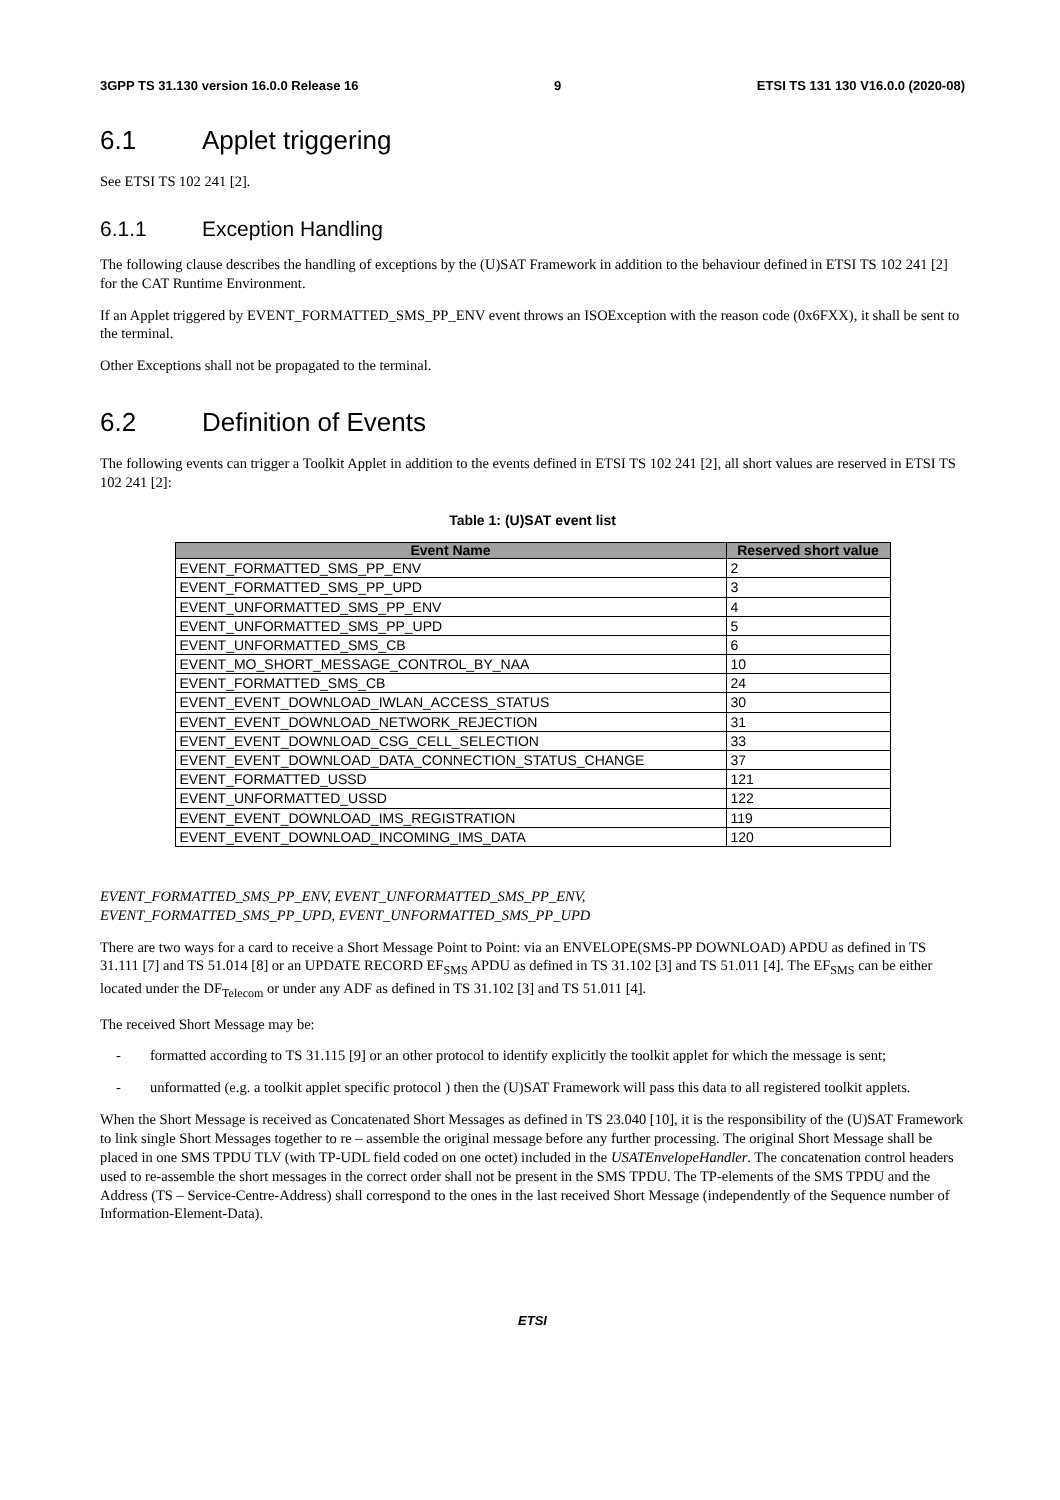3GPP TS 31.130 version 16.0.0 Release 16 9 ETSI TS 131 130 V16.0.0 (2020-08)
6.1 Applet triggering
See ETSI TS 102 241 [2].
6.1.1 Exception Handling
The following clause describes the handling of exceptions by the (U)SAT Framework in addition to the behaviour defined in ETSI TS 102 241 [2] for the CAT Runtime Environment.
If an Applet triggered by EVENT_FORMATTED_SMS_PP_ENV event throws an ISOException with the reason code (0x6FXX), it shall be sent to the terminal.
Other Exceptions shall not be propagated to the terminal.
6.2 Definition of Events
The following events can trigger a Toolkit Applet in addition to the events defined in ETSI TS 102 241 [2], all short values are reserved in ETSI TS 102 241 [2]:
Table 1: (U)SAT event list
| Event Name | Reserved short value |
| --- | --- |
| EVENT_FORMATTED_SMS_PP_ENV | 2 |
| EVENT_FORMATTED_SMS_PP_UPD | 3 |
| EVENT_UNFORMATTED_SMS_PP_ENV | 4 |
| EVENT_UNFORMATTED_SMS_PP_UPD | 5 |
| EVENT_UNFORMATTED_SMS_CB | 6 |
| EVENT_MO_SHORT_MESSAGE_CONTROL_BY_NAA | 10 |
| EVENT_FORMATTED_SMS_CB | 24 |
| EVENT_EVENT_DOWNLOAD_IWLAN_ACCESS_STATUS | 30 |
| EVENT_EVENT_DOWNLOAD_NETWORK_REJECTION | 31 |
| EVENT_EVENT_DOWNLOAD_CSG_CELL_SELECTION | 33 |
| EVENT_EVENT_DOWNLOAD_DATA_CONNECTION_STATUS_CHANGE | 37 |
| EVENT_FORMATTED_USSD | 121 |
| EVENT_UNFORMATTED_USSD | 122 |
| EVENT_EVENT_DOWNLOAD_IMS_REGISTRATION | 119 |
| EVENT_EVENT_DOWNLOAD_INCOMING_IMS_DATA | 120 |
EVENT_FORMATTED_SMS_PP_ENV, EVENT_UNFORMATTED_SMS_PP_ENV,
EVENT_FORMATTED_SMS_PP_UPD, EVENT_UNFORMATTED_SMS_PP_UPD
There are two ways for a card to receive a Short Message Point to Point: via an ENVELOPE(SMS-PP DOWNLOAD) APDU as defined in TS 31.111 [7] and TS 51.014 [8] or an UPDATE RECORD EF<sub>SMS</sub> APDU as defined in TS 31.102 [3] and TS 51.011 [4]. The EF<sub>SMS</sub> can be either located under the DF<sub>Telecom</sub> or under any ADF as defined in TS 31.102 [3] and TS 51.011 [4].
The received Short Message may be:
- formatted according to TS 31.115 [9] or an other protocol to identify explicitly the toolkit applet for which the message is sent;
- unformatted (e.g. a toolkit applet specific protocol ) then the (U)SAT Framework will pass this data to all registered toolkit applets.
When the Short Message is received as Concatenated Short Messages as defined in TS 23.040 [10], it is the responsibility of the (U)SAT Framework to link single Short Messages together to re – assemble the original message before any further processing. The original Short Message shall be placed in one SMS TPDU TLV (with TP-UDL field coded on one octet) included in the USATEnvelopeHandler. The concatenation control headers used to re-assemble the short messages in the correct order shall not be present in the SMS TPDU. The TP-elements of the SMS TPDU and the Address (TS – Service-Centre-Address) shall correspond to the ones in the last received Short Message (independently of the Sequence number of Information-Element-Data).
ETSI